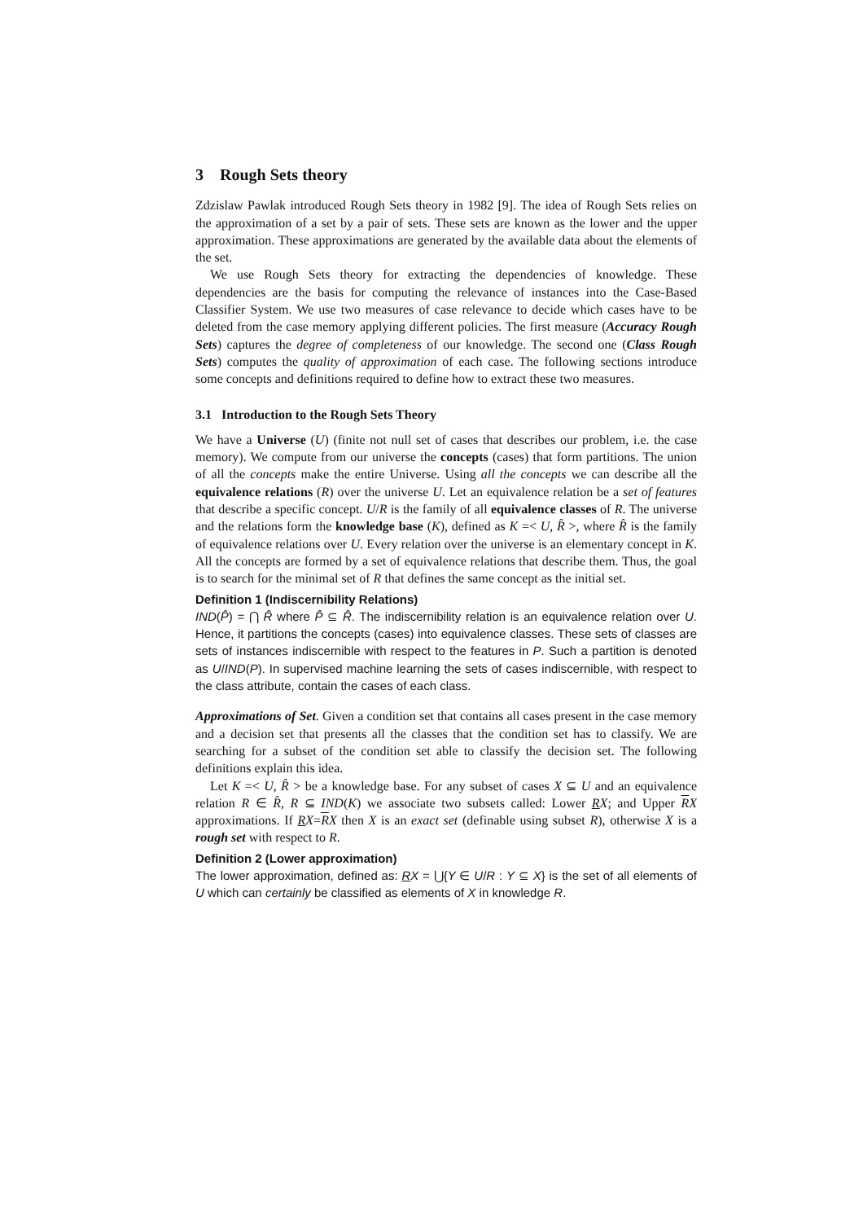3 Rough Sets theory
Zdzislaw Pawlak introduced Rough Sets theory in 1982 [9]. The idea of Rough Sets relies on the approximation of a set by a pair of sets. These sets are known as the lower and the upper approximation. These approximations are generated by the available data about the elements of the set.
We use Rough Sets theory for extracting the dependencies of knowledge. These dependencies are the basis for computing the relevance of instances into the Case-Based Classifier System. We use two measures of case relevance to decide which cases have to be deleted from the case memory applying different policies. The first measure (Accuracy Rough Sets) captures the degree of completeness of our knowledge. The second one (Class Rough Sets) computes the quality of approximation of each case. The following sections introduce some concepts and definitions required to define how to extract these two measures.
3.1 Introduction to the Rough Sets Theory
We have a Universe (U) (finite not null set of cases that describes our problem, i.e. the case memory). We compute from our universe the concepts (cases) that form partitions. The union of all the concepts make the entire Universe. Using all the concepts we can describe all the equivalence relations (R) over the universe U. Let an equivalence relation be a set of features that describe a specific concept. U/R is the family of all equivalence classes of R. The universe and the relations form the knowledge base (K), defined as K =< U, R̂ >, where R̂ is the family of equivalence relations over U. Every relation over the universe is an elementary concept in K. All the concepts are formed by a set of equivalence relations that describe them. Thus, the goal is to search for the minimal set of R that defines the same concept as the initial set.
Definition 1 (Indiscernibility Relations)
IND(P̂) = ⋂ R̂ where P̂ ⊆ R̂. The indiscernibility relation is an equivalence relation over U. Hence, it partitions the concepts (cases) into equivalence classes. These sets of classes are sets of instances indiscernible with respect to the features in P. Such a partition is denoted as U/IND(P). In supervised machine learning the sets of cases indiscernible, with respect to the class attribute, contain the cases of each class.
Approximations of Set. Given a condition set that contains all cases present in the case memory and a decision set that presents all the classes that the condition set has to classify. We are searching for a subset of the condition set able to classify the decision set. The following definitions explain this idea.
Let K =< U, R̂ > be a knowledge base. For any subset of cases X ⊆ U and an equivalence relation R ∈ R̂, R ⊆ IND(K) we associate two subsets called: Lower RX; and Upper RX approximations. If RX=RX then X is an exact set (definable using subset R), otherwise X is a rough set with respect to R.
Definition 2 (Lower approximation)
The lower approximation, defined as: RX = ⋃{Y ∈ U/R : Y ⊆ X} is the set of all elements of U which can certainly be classified as elements of X in knowledge R.